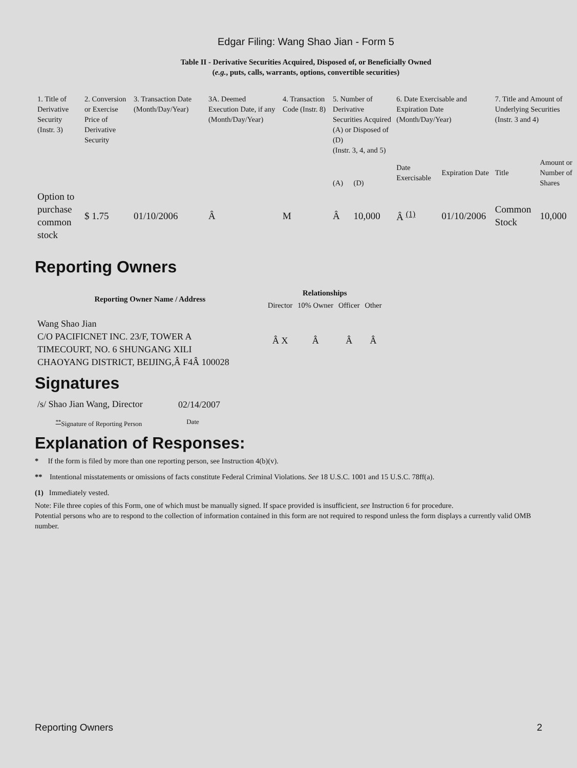Edgar Filing: Wang Shao Jian - Form 5
Table II - Derivative Securities Acquired, Disposed of, or Beneficially Owned
(e.g., puts, calls, warrants, options, convertible securities)
| 1. Title of Derivative Security (Instr. 3) | 2. Conversion or Exercise Price of Derivative Security | 3. Transaction Date (Month/Day/Year) | 3A. Deemed Execution Date, if any (Month/Day/Year) | 4. Transaction Code (Instr. 8) | 5. Number of Derivative Securities Acquired (A) or Disposed of (D) (Instr. 3, 4, and 5) | | 6. Date Exercisable and Expiration Date (Month/Day/Year) | | 7. Title and Amount of Underlying Securities (Instr. 3 and 4) | |
| | | | | | (A) | (D) | Date Exercisable | Expiration Date | Title | Amount or Number of Shares |
| Option to purchase common stock | $ 1.75 | 01/10/2006 | Â | M | Â | 10,000 | Â <sup>(1)</sup> | 01/10/2006 | Common Stock | 10,000 |
Reporting Owners
| Reporting Owner Name / Address | Relationships | | | |
| --- | --- | --- | --- | --- |
| | Director | 10% Owner | Officer | Other |
| Wang Shao Jian C/O PACIFICNET INC. 23/F, TOWER A TIMECOURT, NO. 6 SHUNGANG XILI CHAOYANG DISTRICT, BEIJING,Â F4Â 100028 | Â X | Â | Â | Â |
Signatures
| /s/ Shao Jian Wang, Director | 02/14/2007 |
| <sup>**</sup> Signature of Reporting Person | Date |
Explanation of Responses:
* If the form is filed by more than one reporting person, see Instruction 4(b)(v).
** Intentional misstatements or omissions of facts constitute Federal Criminal Violations. See 18 U.S.C. 1001 and 15 U.S.C. 78ff(a).
(1) Immediately vested.
Note: File three copies of this Form, one of which must be manually signed. If space provided is insufficient, see Instruction 6 for procedure.
Potential persons who are to respond to the collection of information contained in this form are not required to respond unless the form displays a currently valid OMB number.
Reporting Owners 2